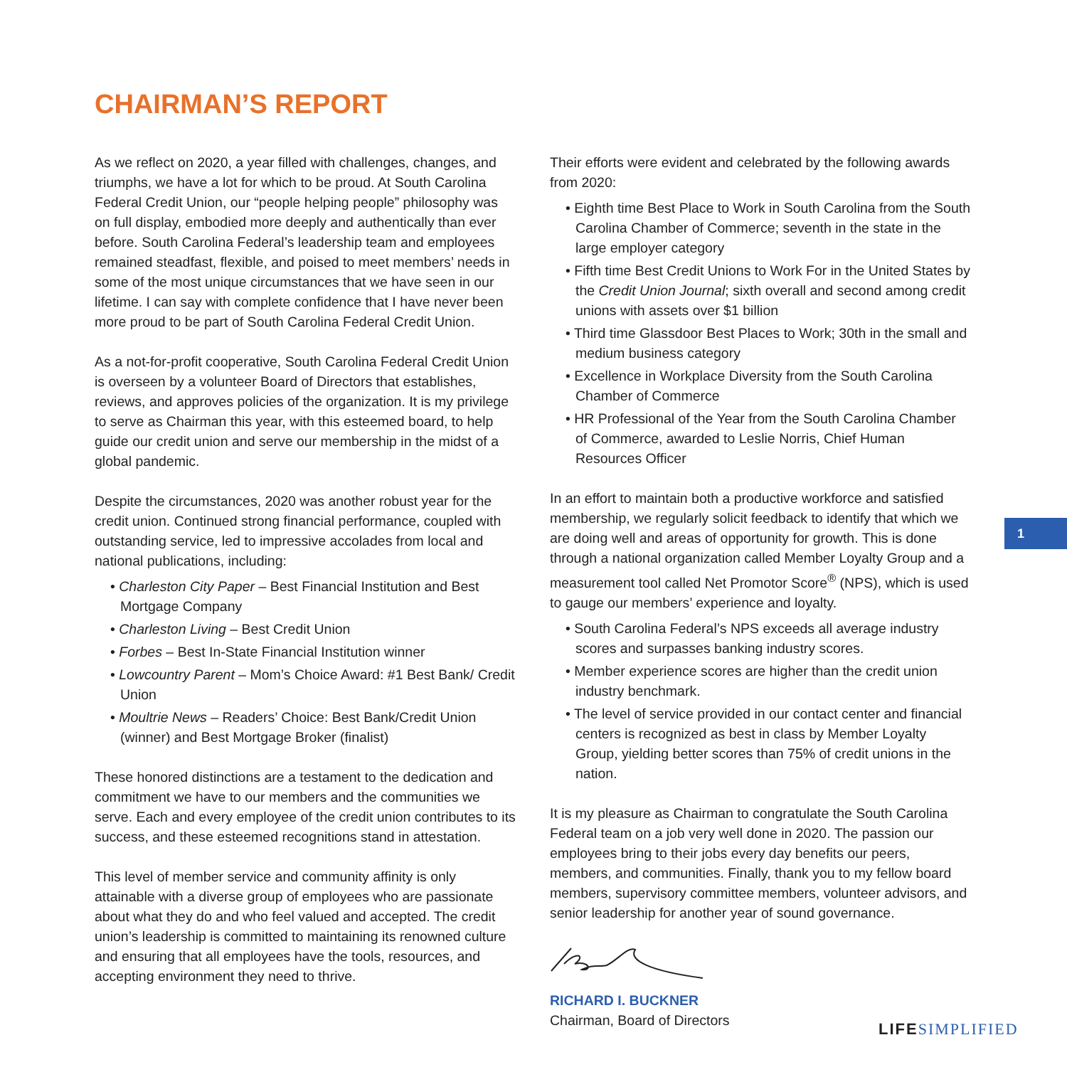CHAIRMAN’S REPORT
As we reflect on 2020, a year filled with challenges, changes, and triumphs, we have a lot for which to be proud. At South Carolina Federal Credit Union, our “people helping people” philosophy was on full display, embodied more deeply and authentically than ever before. South Carolina Federal’s leadership team and employees remained steadfast, flexible, and poised to meet members’ needs in some of the most unique circumstances that we have seen in our lifetime. I can say with complete confidence that I have never been more proud to be part of South Carolina Federal Credit Union.
As a not-for-profit cooperative, South Carolina Federal Credit Union is overseen by a volunteer Board of Directors that establishes, reviews, and approves policies of the organization. It is my privilege to serve as Chairman this year, with this esteemed board, to help guide our credit union and serve our membership in the midst of a global pandemic.
Despite the circumstances, 2020 was another robust year for the credit union. Continued strong financial performance, coupled with outstanding service, led to impressive accolades from local and national publications, including:
• Charleston City Paper – Best Financial Institution and Best Mortgage Company
• Charleston Living – Best Credit Union
• Forbes – Best In-State Financial Institution winner
• Lowcountry Parent – Mom’s Choice Award: #1 Best Bank/ Credit Union
• Moultrie News – Readers’ Choice: Best Bank/Credit Union (winner) and Best Mortgage Broker (finalist)
These honored distinctions are a testament to the dedication and commitment we have to our members and the communities we serve. Each and every employee of the credit union contributes to its success, and these esteemed recognitions stand in attestation.
This level of member service and community affinity is only attainable with a diverse group of employees who are passionate about what they do and who feel valued and accepted. The credit union’s leadership is committed to maintaining its renowned culture and ensuring that all employees have the tools, resources, and accepting environment they need to thrive.
Their efforts were evident and celebrated by the following awards from 2020:
• Eighth time Best Place to Work in South Carolina from the South Carolina Chamber of Commerce; seventh in the state in the large employer category
• Fifth time Best Credit Unions to Work For in the United States by the Credit Union Journal; sixth overall and second among credit unions with assets over $1 billion
• Third time Glassdoor Best Places to Work; 30th in the small and medium business category
• Excellence in Workplace Diversity from the South Carolina Chamber of Commerce
• HR Professional of the Year from the South Carolina Chamber of Commerce, awarded to Leslie Norris, Chief Human Resources Officer
In an effort to maintain both a productive workforce and satisfied membership, we regularly solicit feedback to identify that which we are doing well and areas of opportunity for growth. This is done through a national organization called Member Loyalty Group and a measurement tool called Net Promotor Score<sup>®</sup> (NPS), which is used to gauge our members’ experience and loyalty.
• South Carolina Federal’s NPS exceeds all average industry scores and surpasses banking industry scores.
• Member experience scores are higher than the credit union industry benchmark.
• The level of service provided in our contact center and financial centers is recognized as best in class by Member Loyalty Group, yielding better scores than 75% of credit unions in the nation.
It is my pleasure as Chairman to congratulate the South Carolina Federal team on a job very well done in 2020. The passion our employees bring to their jobs every day benefits our peers, members, and communities. Finally, thank you to my fellow board members, supervisory committee members, volunteer advisors, and senior leadership for another year of sound governance.
RICHARD I. BUCKNER
Chairman, Board of Directors
1
LIFE SIMPLIFIED